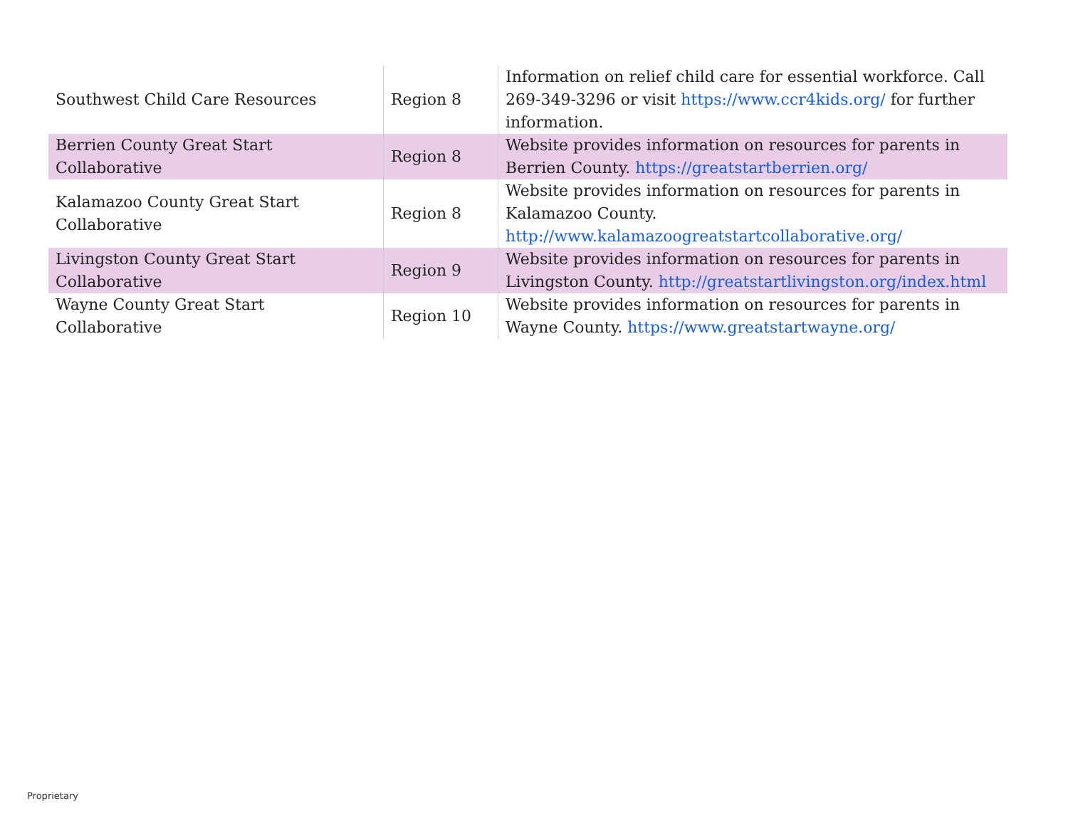| Southwest Child Care Resources | Region 8 | Information on relief child care for essential workforce. Call 269-349-3296 or visit https://www.ccr4kids.org/ for further information. |
| Berrien County Great Start Collaborative | Region 8 | Website provides information on resources for parents in Berrien County. https://greatstartberrien.org/ |
| Kalamazoo County Great Start Collaborative | Region 8 | Website provides information on resources for parents in Kalamazoo County. http://www.kalamazoogreatstartcollaborative.org/ |
| Livingston County Great Start Collaborative | Region 9 | Website provides information on resources for parents in Livingston County. http://greatstartlivingston.org/index.html |
| Wayne County Great Start Collaborative | Region 10 | Website provides information on resources for parents in Wayne County. https://www.greatstartwayne.org/ |
Proprietary